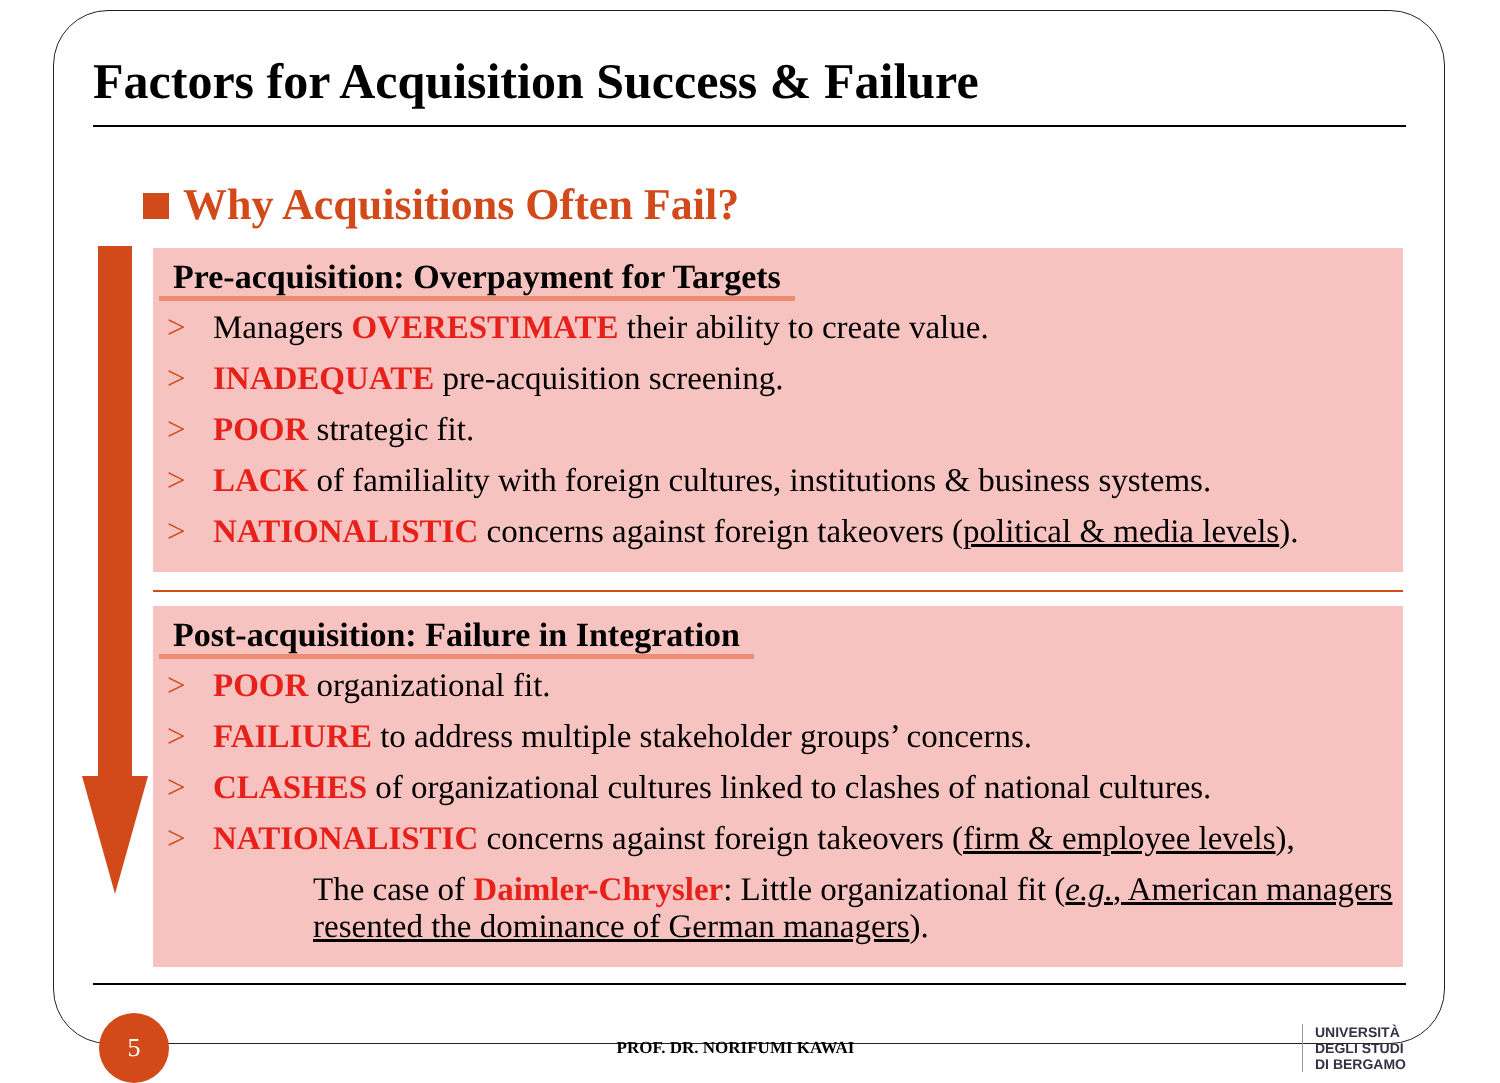Factors for Acquisition Success & Failure
Why Acquisitions Often Fail?
Pre-acquisition: Overpayment for Targets
> Managers OVERESTIMATE their ability to create value.
> INADEQUATE pre-acquisition screening.
> POOR strategic fit.
> LACK of familiality with foreign cultures, institutions & business systems.
> NATIONALISTIC concerns against foreign takeovers (political & media levels).
Post-acquisition: Failure in Integration
> POOR organizational fit.
> FAILIURE to address multiple stakeholder groups’ concerns.
> CLASHES of organizational cultures linked to clashes of national cultures.
> NATIONALISTIC concerns against foreign takeovers (firm & employee levels),
The case of Daimler-Chrysler: Little organizational fit (e.g., American managers resented the dominance of German managers).
5
PROF. DR. NORIFUMI KAWAI
UNIVERSITÀ
DEGLI STUDI
DI BERGAMO